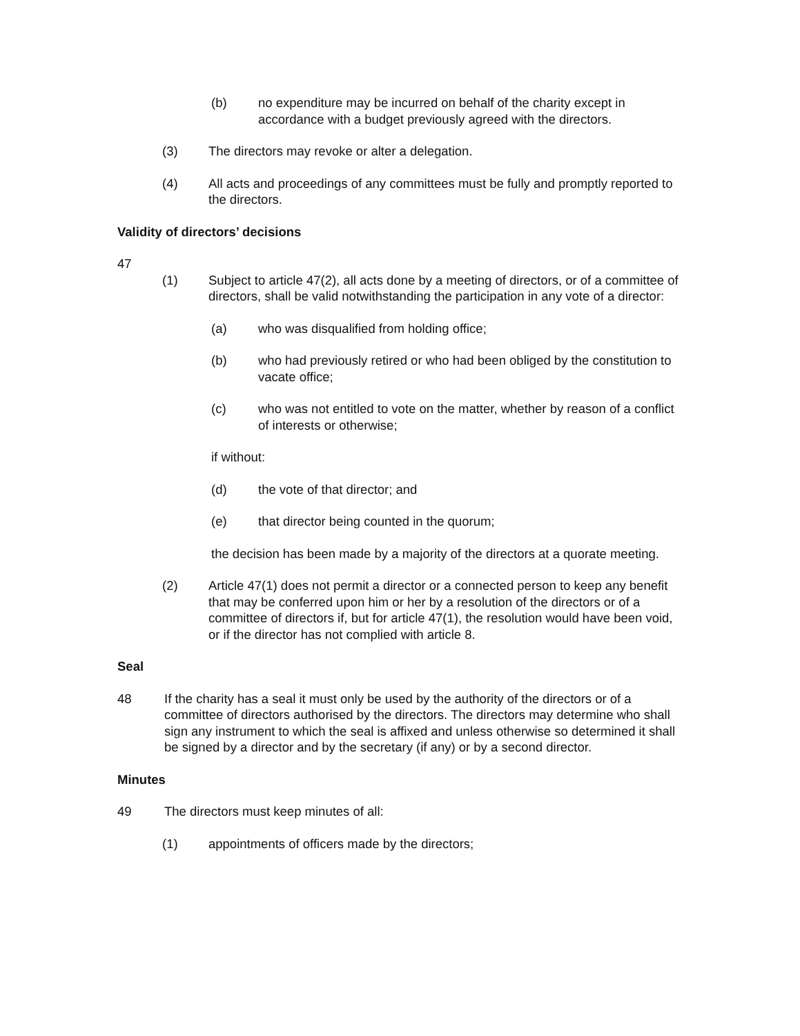(b) no expenditure may be incurred on behalf of the charity except in accordance with a budget previously agreed with the directors.
(3) The directors may revoke or alter a delegation.
(4) All acts and proceedings of any committees must be fully and promptly reported to the directors.
Validity of directors’ decisions
47
(1) Subject to article 47(2), all acts done by a meeting of directors, or of a committee of directors, shall be valid notwithstanding the participation in any vote of a director:
(a) who was disqualified from holding office;
(b) who had previously retired or who had been obliged by the constitution to vacate office;
(c) who was not entitled to vote on the matter, whether by reason of a conflict of interests or otherwise;
if without:
(d) the vote of that director; and
(e) that director being counted in the quorum;
the decision has been made by a majority of the directors at a quorate meeting.
(2) Article 47(1) does not permit a director or a connected person to keep any benefit that may be conferred upon him or her by a resolution of the directors or of a committee of directors if, but for article 47(1), the resolution would have been void, or if the director has not complied with article 8.
Seal
48 If the charity has a seal it must only be used by the authority of the directors or of a committee of directors authorised by the directors. The directors may determine who shall sign any instrument to which the seal is affixed and unless otherwise so determined it shall be signed by a director and by the secretary (if any) or by a second director.
Minutes
49 The directors must keep minutes of all:
(1) appointments of officers made by the directors;